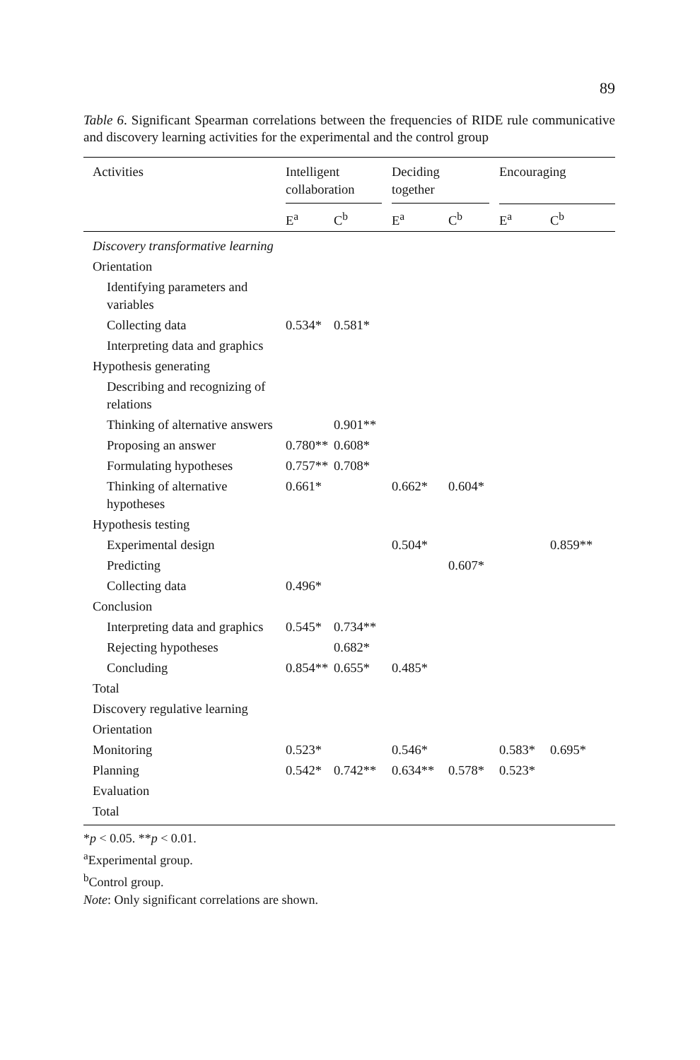89
Table 6. Significant Spearman correlations between the frequencies of RIDE rule communicative and discovery learning activities for the experimental and the control group
| Activities | Intelligent collaboration | | Deciding together | | Encouraging | |
| --- | --- | --- | --- | --- | --- | --- |
| | E<sup>a</sup> | C<sup>b</sup> | E<sup>a</sup> | C<sup>b</sup> | E<sup>a</sup> | C<sup>b</sup> |
| Discovery transformative learning | | | | | | |
| Orientation | | | | | | |
| Identifying parameters and variables | | | | | | |
| Collecting data | 0.534* | 0.581* | | | | |
| Interpreting data and graphics | | | | | | |
| Hypothesis generating | | | | | | |
| Describing and recognizing of relations | | | | | | |
| Thinking of alternative answers | | 0.901** | | | | |
| Proposing an answer | 0.780** | 0.608* | | | | |
| Formulating hypotheses | 0.757** | 0.708* | | | | |
| Thinking of alternative hypotheses | 0.661* | | 0.662* | 0.604* | | |
| Hypothesis testing | | | | | | |
| Experimental design | | | 0.504* | | | 0.859** |
| Predicting | | | | 0.607* | | |
| Collecting data | 0.496* | | | | | |
| Conclusion | | | | | | |
| Interpreting data and graphics | 0.545* | 0.734** | | | | |
| Rejecting hypotheses | | 0.682* | | | | |
| Concluding | 0.854** | 0.655* | 0.485* | | | |
| Total | | | | | | |
| Discovery regulative learning | | | | | | |
| Orientation | | | | | | |
| Monitoring | 0.523* | | 0.546* | | 0.583* | 0.695* |
| Planning | 0.542* | 0.742** | 0.634** | 0.578* | 0.523* | |
| Evaluation | | | | | | |
| Total | | | | | | |
*p < 0.05. **p < 0.01.
<sup>a</sup> Experimental group.
<sup>b</sup> Control group.
Note: Only significant correlations are shown.